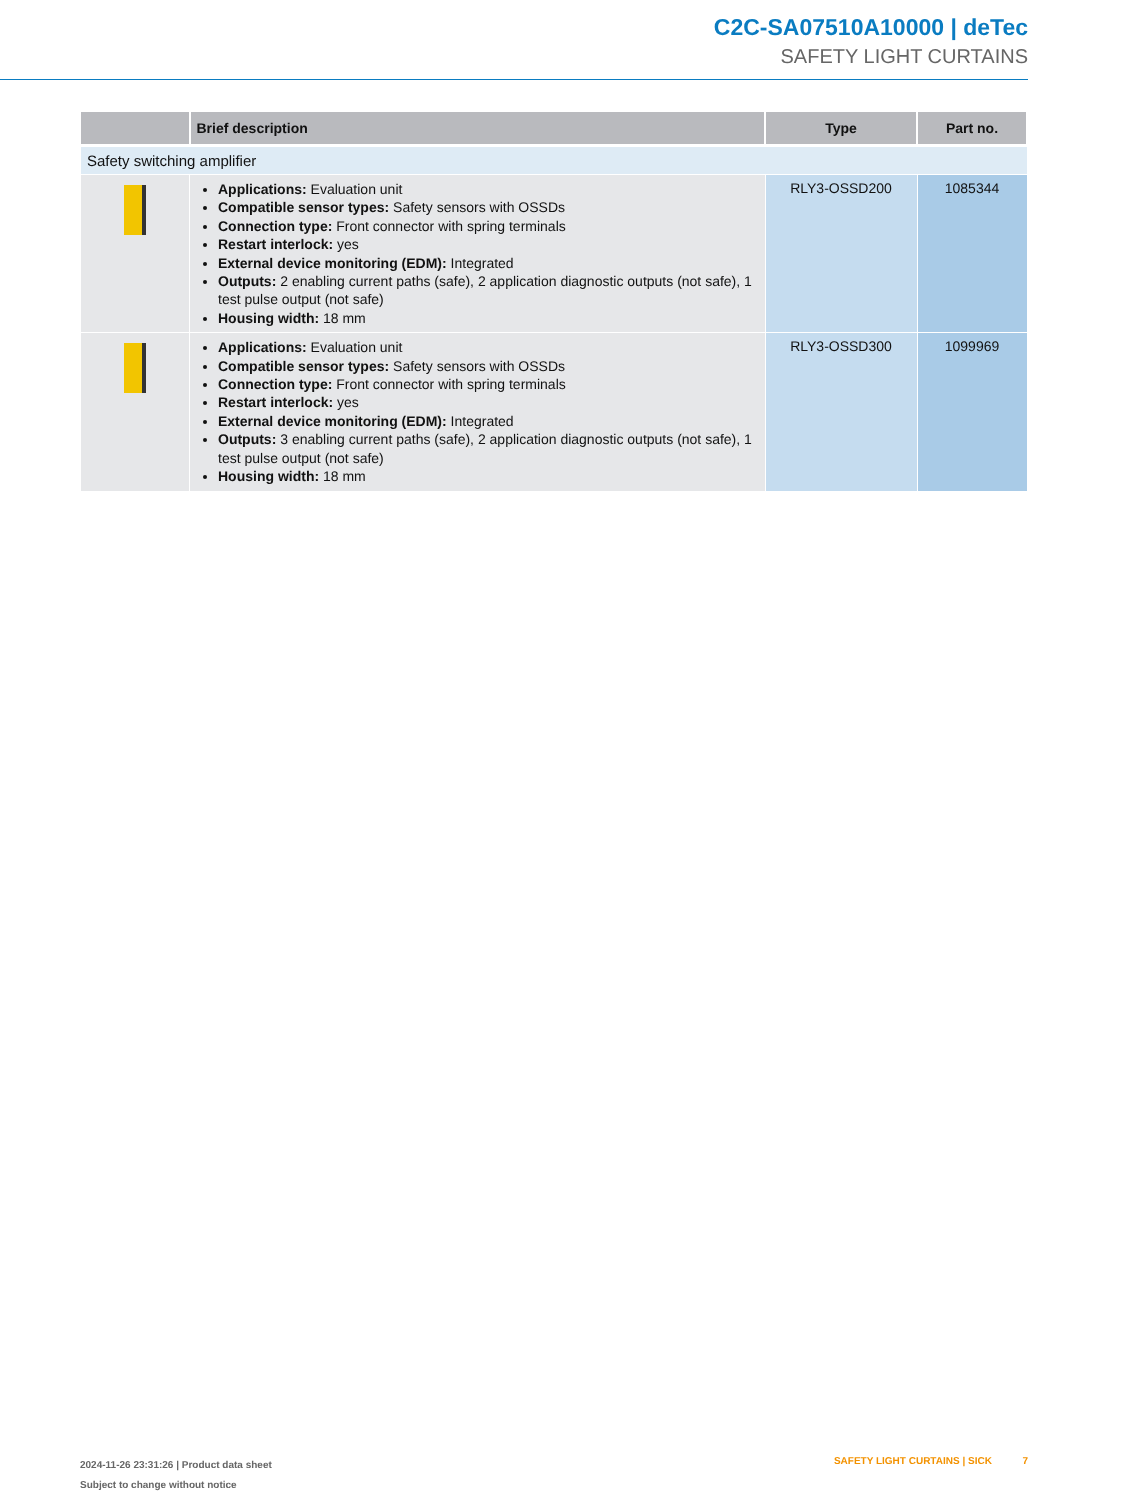C2C-SA07510A10000 | deTec
SAFETY LIGHT CURTAINS
| | Brief description | Type | Part no. |
| --- | --- | --- | --- |
| Safety switching amplifier | | | |
| | Applications: Evaluation unit Compatible sensor types: Safety sensors with OSSDs Connection type: Front connector with spring terminals Restart interlock: yes External device monitoring (EDM): Integrated Outputs: 2 enabling current paths (safe), 2 application diagnostic outputs (not safe), 1 test pulse output (not safe) Housing width: 18 mm | RLY3-OSSD200 | 1085344 |
| | Applications: Evaluation unit Compatible sensor types: Safety sensors with OSSDs Connection type: Front connector with spring terminals Restart interlock: yes External device monitoring (EDM): Integrated Outputs: 3 enabling current paths (safe), 2 application diagnostic outputs (not safe), 1 test pulse output (not safe) Housing width: 18 mm | RLY3-OSSD300 | 1099969 |
2024-11-26 23:31:26 | Product data sheet
Subject to change without notice
SAFETY LIGHT CURTAINS | SICK 7